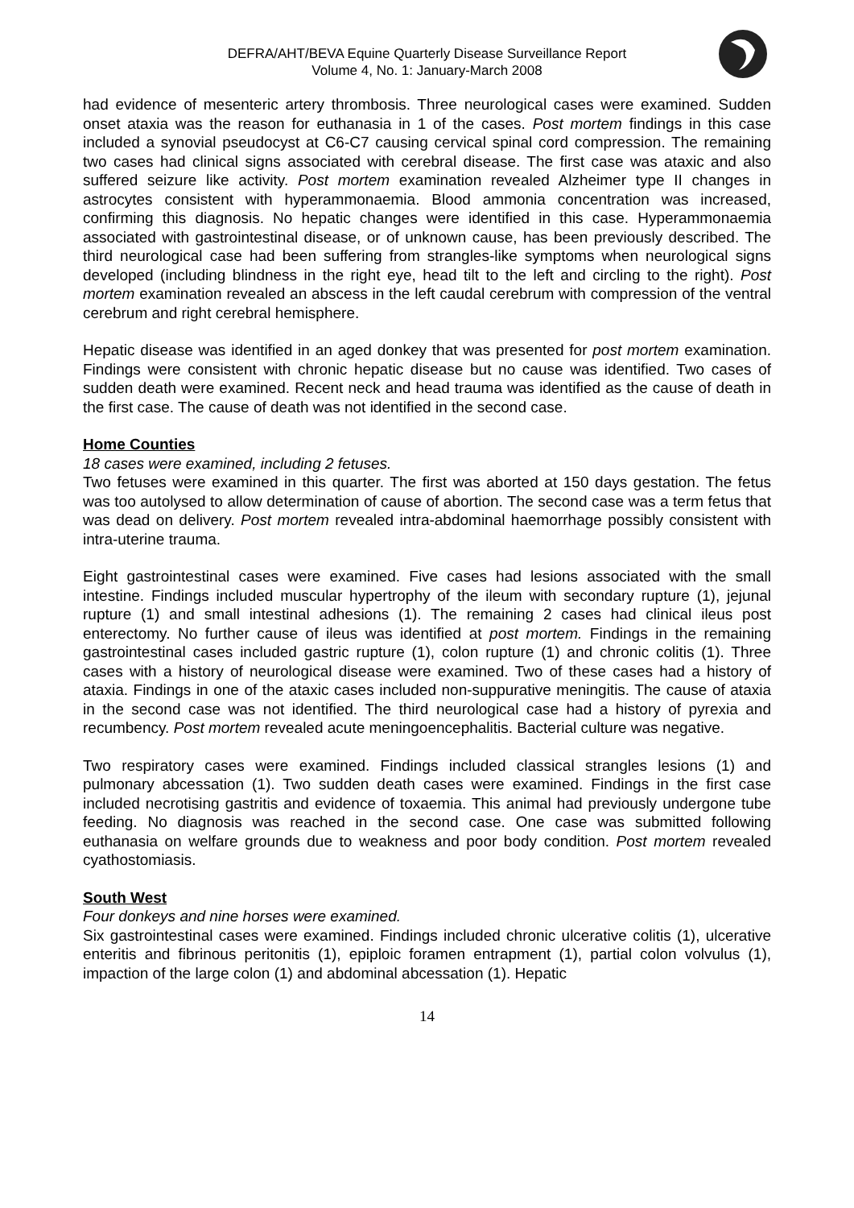DEFRA/AHT/BEVA Equine Quarterly Disease Surveillance Report
Volume 4, No. 1: January-March 2008
had evidence of mesenteric artery thrombosis. Three neurological cases were examined. Sudden onset ataxia was the reason for euthanasia in 1 of the cases. Post mortem findings in this case included a synovial pseudocyst at C6-C7 causing cervical spinal cord compression. The remaining two cases had clinical signs associated with cerebral disease. The first case was ataxic and also suffered seizure like activity. Post mortem examination revealed Alzheimer type II changes in astrocytes consistent with hyperammonaemia. Blood ammonia concentration was increased, confirming this diagnosis. No hepatic changes were identified in this case. Hyperammonaemia associated with gastrointestinal disease, or of unknown cause, has been previously described. The third neurological case had been suffering from strangles-like symptoms when neurological signs developed (including blindness in the right eye, head tilt to the left and circling to the right). Post mortem examination revealed an abscess in the left caudal cerebrum with compression of the ventral cerebrum and right cerebral hemisphere.
Hepatic disease was identified in an aged donkey that was presented for post mortem examination. Findings were consistent with chronic hepatic disease but no cause was identified. Two cases of sudden death were examined. Recent neck and head trauma was identified as the cause of death in the first case. The cause of death was not identified in the second case.
Home Counties
18 cases were examined, including 2 fetuses.
Two fetuses were examined in this quarter. The first was aborted at 150 days gestation. The fetus was too autolysed to allow determination of cause of abortion. The second case was a term fetus that was dead on delivery. Post mortem revealed intra-abdominal haemorrhage possibly consistent with intra-uterine trauma.
Eight gastrointestinal cases were examined. Five cases had lesions associated with the small intestine. Findings included muscular hypertrophy of the ileum with secondary rupture (1), jejunal rupture (1) and small intestinal adhesions (1). The remaining 2 cases had clinical ileus post enterectomy. No further cause of ileus was identified at post mortem. Findings in the remaining gastrointestinal cases included gastric rupture (1), colon rupture (1) and chronic colitis (1). Three cases with a history of neurological disease were examined. Two of these cases had a history of ataxia. Findings in one of the ataxic cases included non-suppurative meningitis. The cause of ataxia in the second case was not identified. The third neurological case had a history of pyrexia and recumbency. Post mortem revealed acute meningoencephalitis. Bacterial culture was negative.
Two respiratory cases were examined. Findings included classical strangles lesions (1) and pulmonary abcessation (1). Two sudden death cases were examined. Findings in the first case included necrotising gastritis and evidence of toxaemia. This animal had previously undergone tube feeding. No diagnosis was reached in the second case. One case was submitted following euthanasia on welfare grounds due to weakness and poor body condition. Post mortem revealed cyathostomiasis.
South West
Four donkeys and nine horses were examined.
Six gastrointestinal cases were examined. Findings included chronic ulcerative colitis (1), ulcerative enteritis and fibrinous peritonitis (1), epiploic foramen entrapment (1), partial colon volvulus (1), impaction of the large colon (1) and abdominal abcessation (1). Hepatic
14